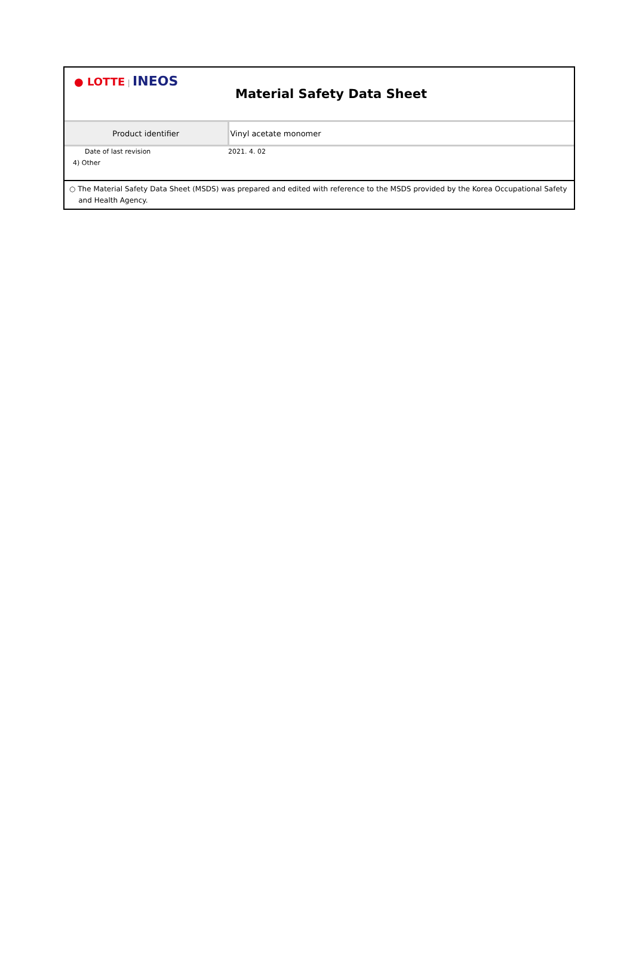| ● LOTTE / INEOS | Material Safety Data Sheet |
| Product identifier | Vinyl acetate monomer |
| Date of last revision | 2021. 4. 02 |
| 4) Other | |
| ○ The Material Safety Data Sheet (MSDS) was prepared and edited with reference to the MSDS provided by the Korea Occupational Safety and Health Agency. | |